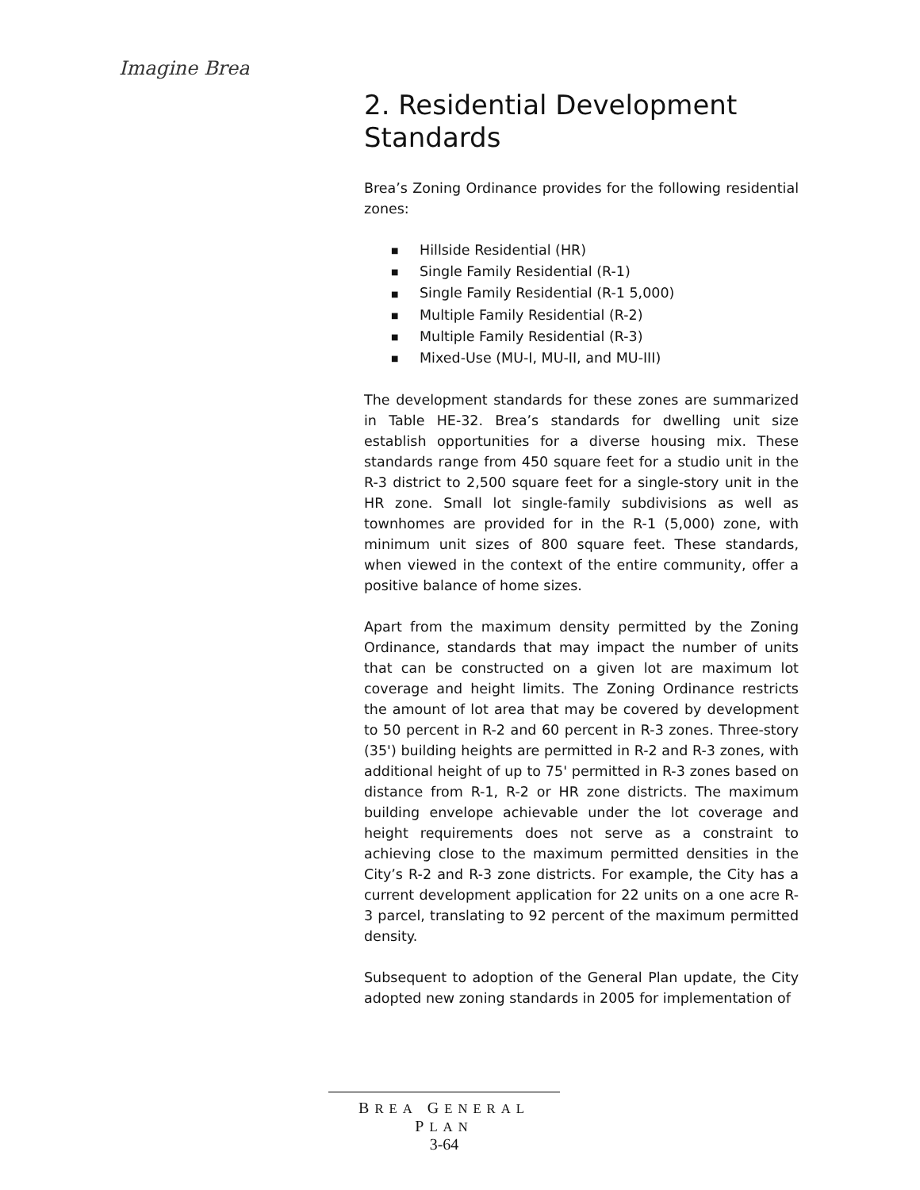Imagine Brea
2. Residential Development Standards
Brea’s Zoning Ordinance provides for the following residential zones:
■ Hillside Residential (HR)
■ Single Family Residential (R-1)
■ Single Family Residential (R-1 5,000)
■ Multiple Family Residential (R-2)
■ Multiple Family Residential (R-3)
■ Mixed-Use (MU-I, MU-II, and MU-III)
The development standards for these zones are summarized in Table HE-32. Brea’s standards for dwelling unit size establish opportunities for a diverse housing mix. These standards range from 450 square feet for a studio unit in the R-3 district to 2,500 square feet for a single-story unit in the HR zone. Small lot single-family subdivisions as well as townhomes are provided for in the R-1 (5,000) zone, with minimum unit sizes of 800 square feet. These standards, when viewed in the context of the entire community, offer a positive balance of home sizes.
Apart from the maximum density permitted by the Zoning Ordinance, standards that may impact the number of units that can be constructed on a given lot are maximum lot coverage and height limits. The Zoning Ordinance restricts the amount of lot area that may be covered by development to 50 percent in R-2 and 60 percent in R-3 zones. Three-story (35') building heights are permitted in R-2 and R-3 zones, with additional height of up to 75' permitted in R-3 zones based on distance from R-1, R-2 or HR zone districts. The maximum building envelope achievable under the lot coverage and height requirements does not serve as a constraint to achieving close to the maximum permitted densities in the City’s R-2 and R-3 zone districts. For example, the City has a current development application for 22 units on a one acre R-3 parcel, translating to 92 percent of the maximum permitted density.
Subsequent to adoption of the General Plan update, the City adopted new zoning standards in 2005 for implementation of
BREA GENERAL PLAN
3-64